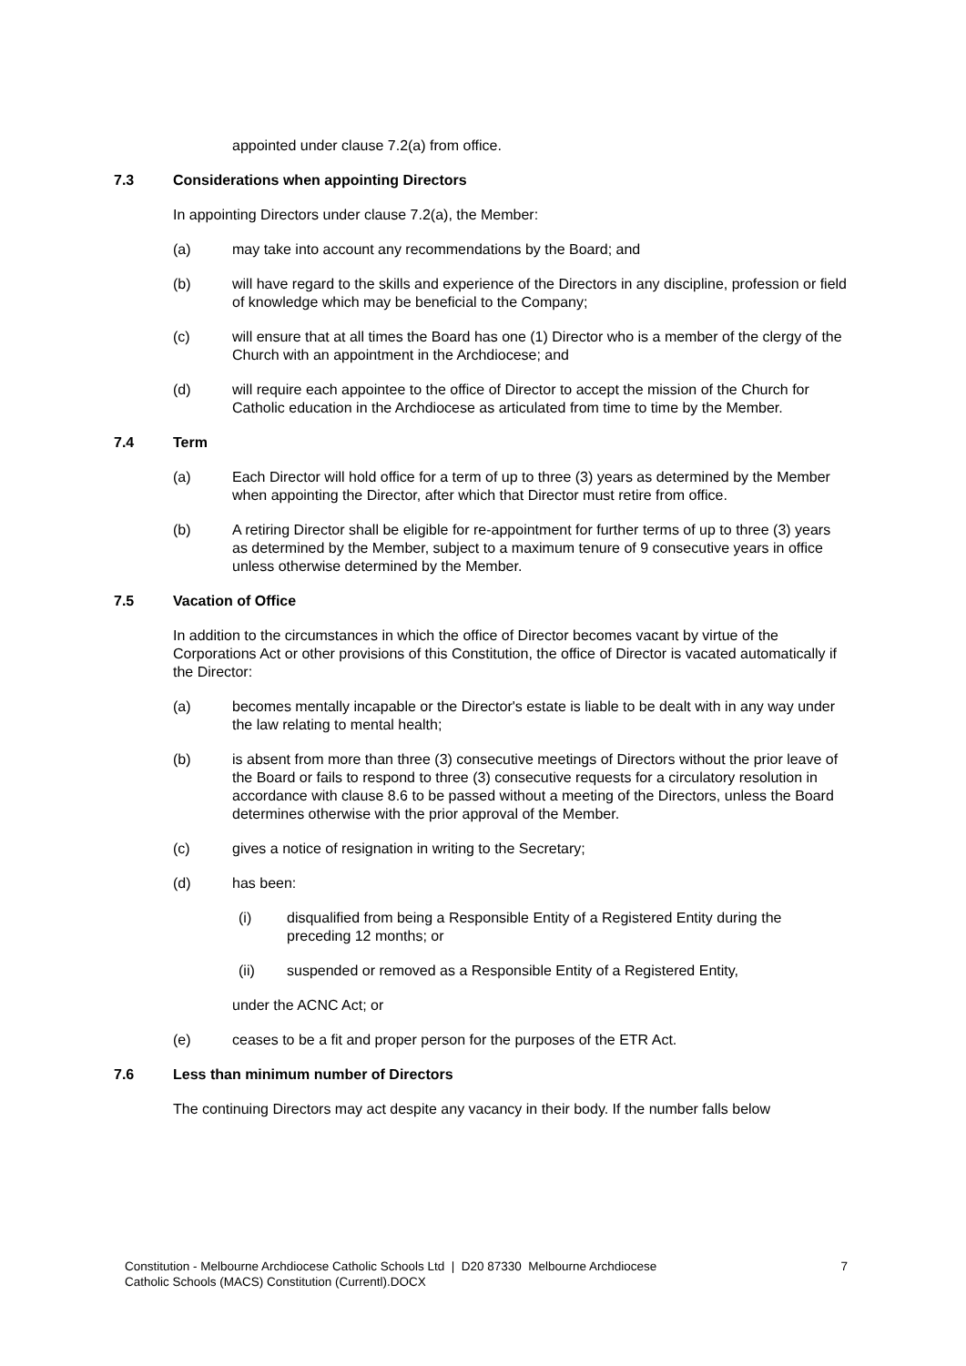appointed under clause 7.2(a) from office.
7.3 Considerations when appointing Directors
In appointing Directors under clause 7.2(a), the Member:
(a) may take into account any recommendations by the Board; and
(b) will have regard to the skills and experience of the Directors in any discipline, profession or field of knowledge which may be beneficial to the Company;
(c) will ensure that at all times the Board has one (1) Director who is a member of the clergy of the Church with an appointment in the Archdiocese; and
(d) will require each appointee to the office of Director to accept the mission of the Church for Catholic education in the Archdiocese as articulated from time to time by the Member.
7.4 Term
(a) Each Director will hold office for a term of up to three (3) years as determined by the Member when appointing the Director, after which that Director must retire from office.
(b) A retiring Director shall be eligible for re-appointment for further terms of up to three (3) years as determined by the Member, subject to a maximum tenure of 9 consecutive years in office unless otherwise determined by the Member.
7.5 Vacation of Office
In addition to the circumstances in which the office of Director becomes vacant by virtue of the Corporations Act or other provisions of this Constitution, the office of Director is vacated automatically if the Director:
(a) becomes mentally incapable or the Director's estate is liable to be dealt with in any way under the law relating to mental health;
(b) is absent from more than three (3) consecutive meetings of Directors without the prior leave of the Board or fails to respond to three (3) consecutive requests for a circulatory resolution in accordance with clause 8.6 to be passed without a meeting of the Directors, unless the Board determines otherwise with the prior approval of the Member.
(c) gives a notice of resignation in writing to the Secretary;
(d) has been:
(i) disqualified from being a Responsible Entity of a Registered Entity during the preceding 12 months; or
(ii) suspended or removed as a Responsible Entity of a Registered Entity,
under the ACNC Act; or
(e) ceases to be a fit and proper person for the purposes of the ETR Act.
7.6 Less than minimum number of Directors
The continuing Directors may act despite any vacancy in their body. If the number falls below
Constitution - Melbourne Archdiocese Catholic Schools Ltd | D20 87330 Melbourne Archdiocese
Catholic Schools (MACS) Constitution (Currentl).DOCX 7